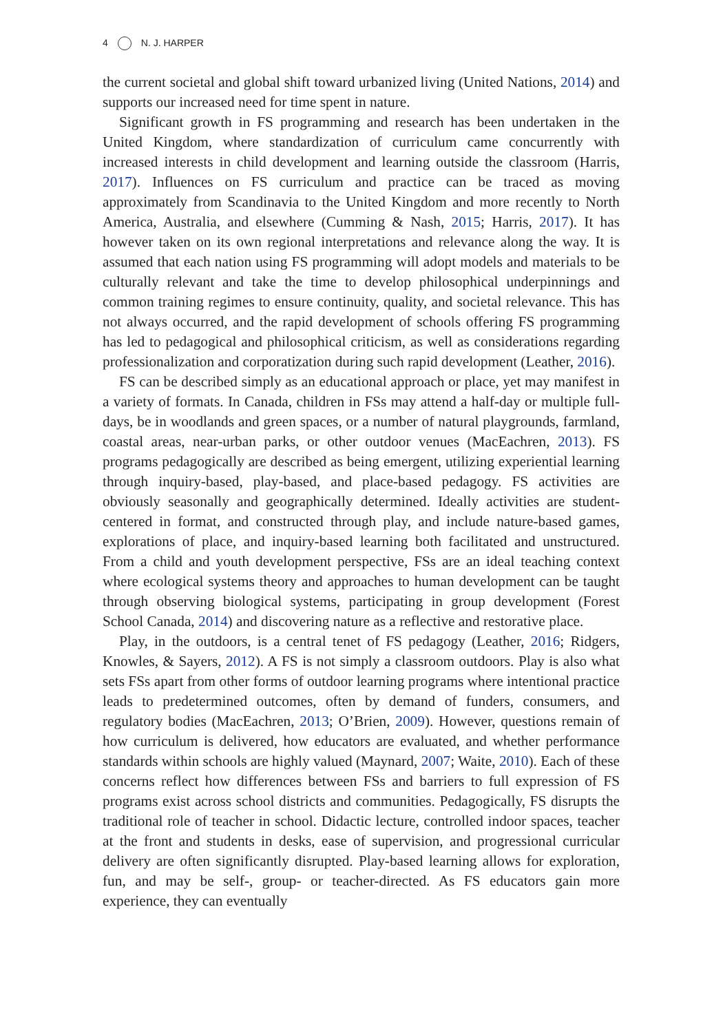4 N. J. HARPER
the current societal and global shift toward urbanized living (United Nations, 2014) and supports our increased need for time spent in nature.
Significant growth in FS programming and research has been undertaken in the United Kingdom, where standardization of curriculum came concurrently with increased interests in child development and learning outside the classroom (Harris, 2017). Influences on FS curriculum and practice can be traced as moving approximately from Scandinavia to the United Kingdom and more recently to North America, Australia, and elsewhere (Cumming & Nash, 2015; Harris, 2017). It has however taken on its own regional interpretations and relevance along the way. It is assumed that each nation using FS programming will adopt models and materials to be culturally relevant and take the time to develop philosophical underpinnings and common training regimes to ensure continuity, quality, and societal relevance. This has not always occurred, and the rapid development of schools offering FS programming has led to pedagogical and philosophical criticism, as well as considerations regarding professionalization and corporatization during such rapid development (Leather, 2016).
FS can be described simply as an educational approach or place, yet may manifest in a variety of formats. In Canada, children in FSs may attend a half-day or multiple full-days, be in woodlands and green spaces, or a number of natural playgrounds, farmland, coastal areas, near-urban parks, or other outdoor venues (MacEachren, 2013). FS programs pedagogically are described as being emergent, utilizing experiential learning through inquiry-based, play-based, and place-based pedagogy. FS activities are obviously seasonally and geographically determined. Ideally activities are student-centered in format, and constructed through play, and include nature-based games, explorations of place, and inquiry-based learning both facilitated and unstructured. From a child and youth development perspective, FSs are an ideal teaching context where ecological systems theory and approaches to human development can be taught through observing biological systems, participating in group development (Forest School Canada, 2014) and discovering nature as a reflective and restorative place.
Play, in the outdoors, is a central tenet of FS pedagogy (Leather, 2016; Ridgers, Knowles, & Sayers, 2012). A FS is not simply a classroom outdoors. Play is also what sets FSs apart from other forms of outdoor learning programs where intentional practice leads to predetermined outcomes, often by demand of funders, consumers, and regulatory bodies (MacEachren, 2013; O’Brien, 2009). However, questions remain of how curriculum is delivered, how educators are evaluated, and whether performance standards within schools are highly valued (Maynard, 2007; Waite, 2010). Each of these concerns reflect how differences between FSs and barriers to full expression of FS programs exist across school districts and communities. Pedagogically, FS disrupts the traditional role of teacher in school. Didactic lecture, controlled indoor spaces, teacher at the front and students in desks, ease of supervision, and progressional curricular delivery are often significantly disrupted. Play-based learning allows for exploration, fun, and may be self-, group- or teacher-directed. As FS educators gain more experience, they can eventually